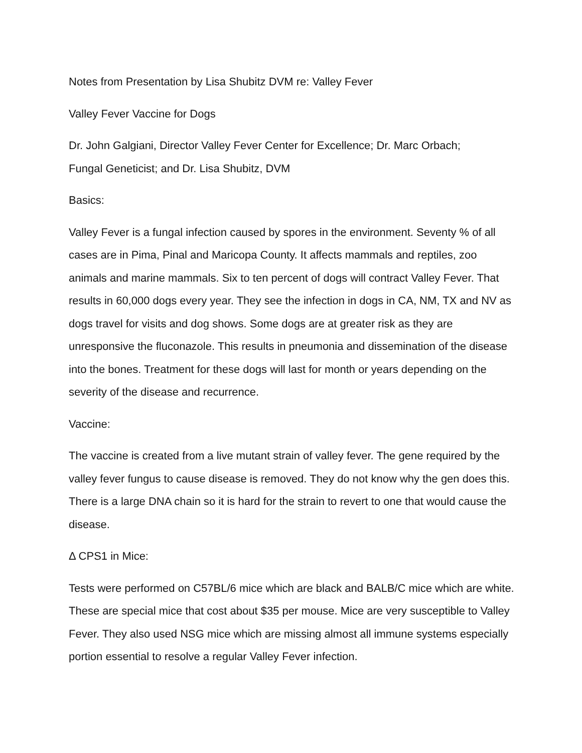Notes from Presentation by Lisa Shubitz DVM re: Valley Fever
Valley Fever Vaccine for Dogs
Dr. John Galgiani, Director Valley Fever Center for Excellence; Dr. Marc Orbach;
Fungal Geneticist; and Dr. Lisa Shubitz, DVM
Basics:
Valley Fever is a fungal infection caused by spores in the environment. Seventy % of all cases are in Pima, Pinal and Maricopa County. It affects mammals and reptiles, zoo animals and marine mammals. Six to ten percent of dogs will contract Valley Fever. That results in 60,000 dogs every year. They see the infection in dogs in CA, NM, TX and NV as dogs travel for visits and dog shows. Some dogs are at greater risk as they are unresponsive the fluconazole. This results in pneumonia and dissemination of the disease into the bones. Treatment for these dogs will last for month or years depending on the severity of the disease and recurrence.
Vaccine:
The vaccine is created from a live mutant strain of valley fever. The gene required by the valley fever fungus to cause disease is removed. They do not know why the gen does this. There is a large DNA chain so it is hard for the strain to revert to one that would cause the disease.
Δ CPS1 in Mice:
Tests were performed on C57BL/6 mice which are black and BALB/C mice which are white. These are special mice that cost about $35 per mouse. Mice are very susceptible to Valley Fever. They also used NSG mice which are missing almost all immune systems especially portion essential to resolve a regular Valley Fever infection.